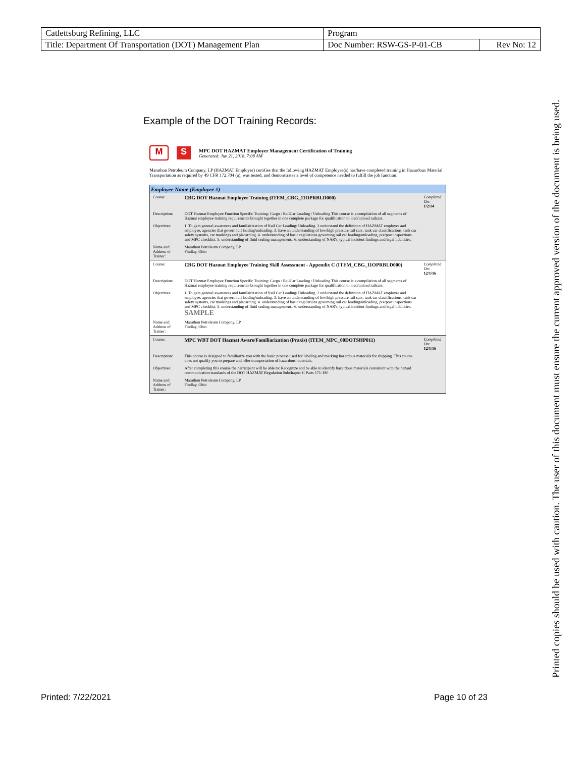| Catlettsburg Refining, LLC | Program | |
| Title: Department Of Transportation (DOT) Management Plan | Doc Number: RSW-GS-P-01-CB | Rev No: 12 |
Example of the DOT Training Records:
M S
MPC DOT HAZMAT Employer Management Certification of Training
Generated: Jun 21, 2018, 7:08 AM
Marathon Petroleum Company, LP (HAZMAT Employer) certifies that the following HAZMAT Employee(s) has/have completed training in Hazardous Material Transportation as required by 49 CFR 172.704 (a), was tested, and demonstrates a level of competence needed to fulfill the job function.
| Employee Name (Employee #) | | |
| --- | --- | --- |
| Course: | CBG DOT Hazmat Employee Training (ITEM_CBG_11OPRBLD000) | Completed On: 1/2/14 |
| Description: | DOT Hazmat Employee Function Specific Training: Cargo / RailCar Loading / Unloading This course is a compilation of all segments of Hazmat employee training requirements brought together in one complete package for qualification to load/unload railcars. | |
| Objectives: | 1. To gain general awareness and familairization of Rail Car Loading/ Unloading. 2.understand the definition of HAZMAT employer and employee, agencies that govern rail loading/unloading. 3. have an understanding of low/high pressure rail cars, tank car classifications, tank car safety systems, car markings and placarding. 4. understanding of basic regulations governing rail car loading/unloading, pre/post inspections and MPC checklist. 5. understanding of fluid sealing management.. 6. understanding of NAR's, typical incident findings and legal liabilities. | |
| Name and Address of Trainer: | Marathon Petroleum Company, LP Findlay, Ohio | |
| Course: | CBG DOT Hazmat Employee Training Skill Assessment - Appendix C (ITEM_CBG_11OPRBLD000) | Completed On: 12/1/16 |
| Description: | DOT Hazmat Employee Function Specific Training: Cargo / RailCar Loading / Unloading This course is a compilation of all segments of Hazmat employee training requirements brought together in one complete package for qualification to load/unload railcars. | |
| Objectives: | 1. To gain general awareness and familairization of Rail Car Loading/ Unloading. 2.understand the definition of HAZMAT employer and employee, agencies that govern rail loading/unloading. 3. have an understanding of low/high pressure rail cars, tank car classifications, tank car safety systems, car markings and placarding. 4. understanding of basic regulations governing rail car loading/unloading, pre/post inspections and MPC checklist. 5. understanding of fluid sealing management.. 6. understanding of NAR's, typical incident findings and legal liabilities. SAMPLE | |
| Name and Address of Trainer: | Marathon Petroleum Company, LP Findlay, Ohio | |
| Course: | MPC WBT DOT Hazmat Aware/Familiarization (Praxis) (ITEM_MPC_00DOTSHP011) | Completed On: 12/1/16 |
| Description: | This course is designed to familiarize you with the basic process used for labeling and marking hazardous materials for shipping. This course does not qualify you to prepare and offer transportation of hazardous materials. | |
| Objectives: | After completing this course the participant will be able to: Recognize and be able to identify hazardous materials consistent with the hazard communication standards of the DOT HAZMAT Regulation Subchapter C Parts 171-180 | |
| Name and Address of Trainer: | Marathon Petroleum Company, LP Findlay, Ohio | |
Printed: 7/22/2021 Page 10 of 23
Printed copies should be used with caution. The user of this document must ensure the current approved version of the document is being used.